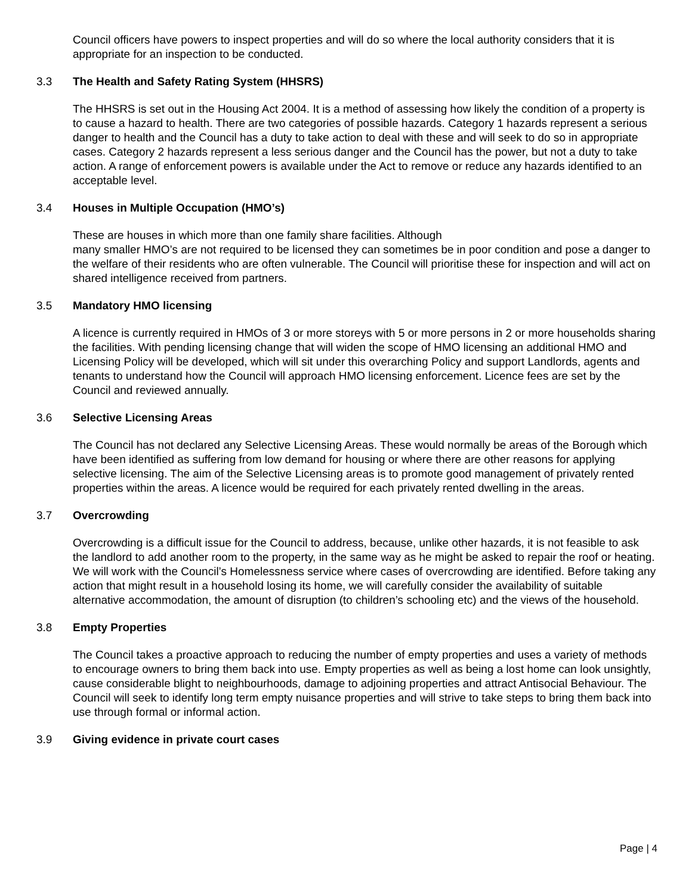Council officers have powers to inspect properties and will do so where the local authority considers that it is appropriate for an inspection to be conducted.
3.3 The Health and Safety Rating System (HHSRS)
The HHSRS is set out in the Housing Act 2004. It is a method of assessing how likely the condition of a property is to cause a hazard to health. There are two categories of possible hazards. Category 1 hazards represent a serious danger to health and the Council has a duty to take action to deal with these and will seek to do so in appropriate cases. Category 2 hazards represent a less serious danger and the Council has the power, but not a duty to take action. A range of enforcement powers is available under the Act to remove or reduce any hazards identified to an acceptable level.
3.4 Houses in Multiple Occupation (HMO’s)
These are houses in which more than one family share facilities. Although
many smaller HMO’s are not required to be licensed they can sometimes be in poor condition and pose a danger to the welfare of their residents who are often vulnerable. The Council will prioritise these for inspection and will act on shared intelligence received from partners.
3.5 Mandatory HMO licensing
A licence is currently required in HMOs of 3 or more storeys with 5 or more persons in 2 or more households sharing the facilities. With pending licensing change that will widen the scope of HMO licensing an additional HMO and Licensing Policy will be developed, which will sit under this overarching Policy and support Landlords, agents and tenants to understand how the Council will approach HMO licensing enforcement. Licence fees are set by the Council and reviewed annually.
3.6 Selective Licensing Areas
The Council has not declared any Selective Licensing Areas. These would normally be areas of the Borough which have been identified as suffering from low demand for housing or where there are other reasons for applying selective licensing. The aim of the Selective Licensing areas is to promote good management of privately rented properties within the areas. A licence would be required for each privately rented dwelling in the areas.
3.7 Overcrowding
Overcrowding is a difficult issue for the Council to address, because, unlike other hazards, it is not feasible to ask the landlord to add another room to the property, in the same way as he might be asked to repair the roof or heating. We will work with the Council’s Homelessness service where cases of overcrowding are identified. Before taking any action that might result in a household losing its home, we will carefully consider the availability of suitable alternative accommodation, the amount of disruption (to children’s schooling etc) and the views of the household.
3.8 Empty Properties
The Council takes a proactive approach to reducing the number of empty properties and uses a variety of methods to encourage owners to bring them back into use. Empty properties as well as being a lost home can look unsightly, cause considerable blight to neighbourhoods, damage to adjoining properties and attract Antisocial Behaviour. The Council will seek to identify long term empty nuisance properties and will strive to take steps to bring them back into use through formal or informal action.
3.9 Giving evidence in private court cases
Page | 4